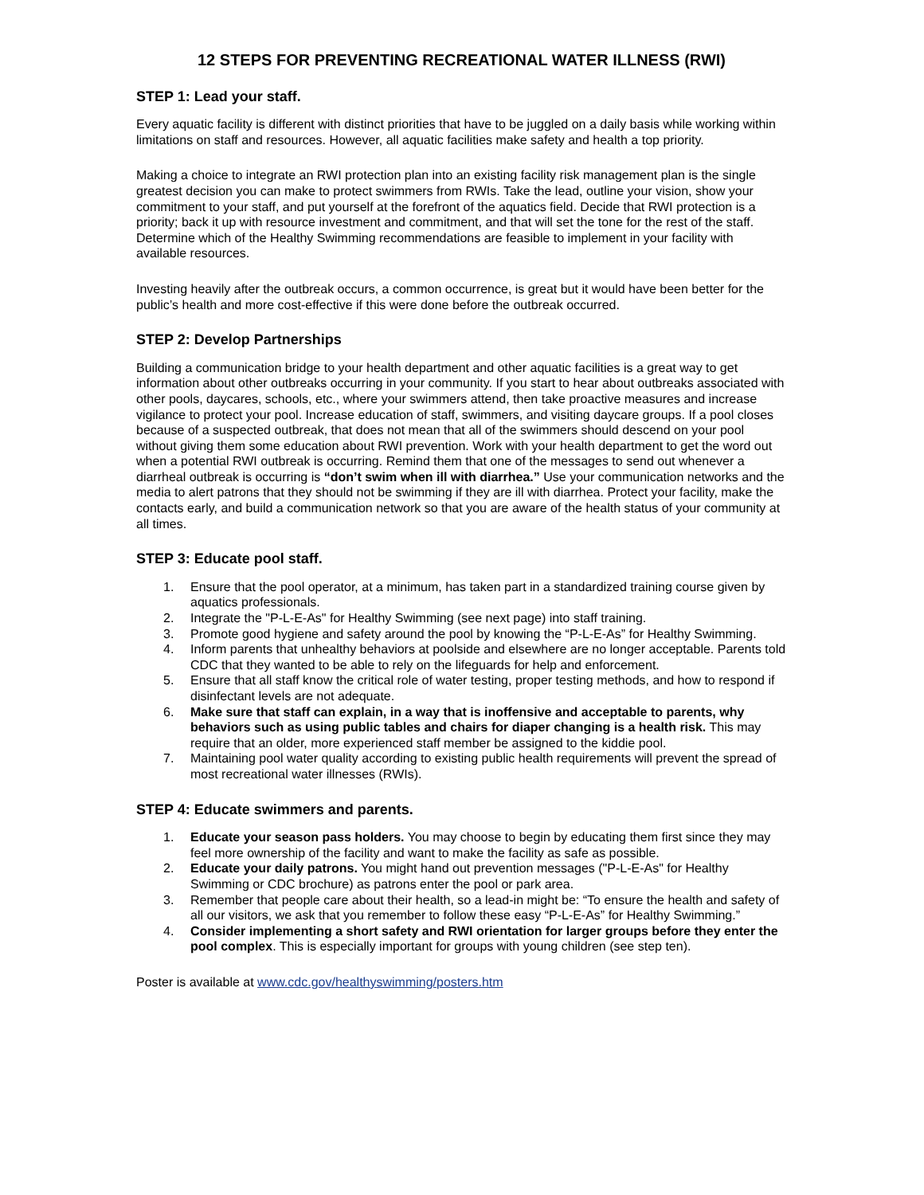12 STEPS FOR PREVENTING RECREATIONAL WATER ILLNESS (RWI)
STEP 1: Lead your staff.
Every aquatic facility is different with distinct priorities that have to be juggled on a daily basis while working within limitations on staff and resources. However, all aquatic facilities make safety and health a top priority.
Making a choice to integrate an RWI protection plan into an existing facility risk management plan is the single greatest decision you can make to protect swimmers from RWIs. Take the lead, outline your vision, show your commitment to your staff, and put yourself at the forefront of the aquatics field. Decide that RWI protection is a priority; back it up with resource investment and commitment, and that will set the tone for the rest of the staff. Determine which of the Healthy Swimming recommendations are feasible to implement in your facility with available resources.
Investing heavily after the outbreak occurs, a common occurrence, is great but it would have been better for the public’s health and more cost-effective if this were done before the outbreak occurred.
STEP 2: Develop Partnerships
Building a communication bridge to your health department and other aquatic facilities is a great way to get information about other outbreaks occurring in your community. If you start to hear about outbreaks associated with other pools, daycares, schools, etc., where your swimmers attend, then take proactive measures and increase vigilance to protect your pool. Increase education of staff, swimmers, and visiting daycare groups. If a pool closes because of a suspected outbreak, that does not mean that all of the swimmers should descend on your pool without giving them some education about RWI prevention. Work with your health department to get the word out when a potential RWI outbreak is occurring. Remind them that one of the messages to send out whenever a diarrheal outbreak is occurring is “don’t swim when ill with diarrhea.” Use your communication networks and the media to alert patrons that they should not be swimming if they are ill with diarrhea. Protect your facility, make the contacts early, and build a communication network so that you are aware of the health status of your community at all times.
STEP 3: Educate pool staff.
1. Ensure that the pool operator, at a minimum, has taken part in a standardized training course given by aquatics professionals.
2. Integrate the "P-L-E-As" for Healthy Swimming (see next page) into staff training.
3. Promote good hygiene and safety around the pool by knowing the “P-L-E-As” for Healthy Swimming.
4. Inform parents that unhealthy behaviors at poolside and elsewhere are no longer acceptable. Parents told CDC that they wanted to be able to rely on the lifeguards for help and enforcement.
5. Ensure that all staff know the critical role of water testing, proper testing methods, and how to respond if disinfectant levels are not adequate.
6. Make sure that staff can explain, in a way that is inoffensive and acceptable to parents, why behaviors such as using public tables and chairs for diaper changing is a health risk. This may require that an older, more experienced staff member be assigned to the kiddie pool.
7. Maintaining pool water quality according to existing public health requirements will prevent the spread of most recreational water illnesses (RWIs).
STEP 4: Educate swimmers and parents.
1. Educate your season pass holders. You may choose to begin by educating them first since they may feel more ownership of the facility and want to make the facility as safe as possible.
2. Educate your daily patrons. You might hand out prevention messages ("P-L-E-As" for Healthy Swimming or CDC brochure) as patrons enter the pool or park area.
3. Remember that people care about their health, so a lead-in might be: “To ensure the health and safety of all our visitors, we ask that you remember to follow these easy “P-L-E-As” for Healthy Swimming.”
4. Consider implementing a short safety and RWI orientation for larger groups before they enter the pool complex. This is especially important for groups with young children (see step ten).
Poster is available at www.cdc.gov/healthyswimming/posters.htm